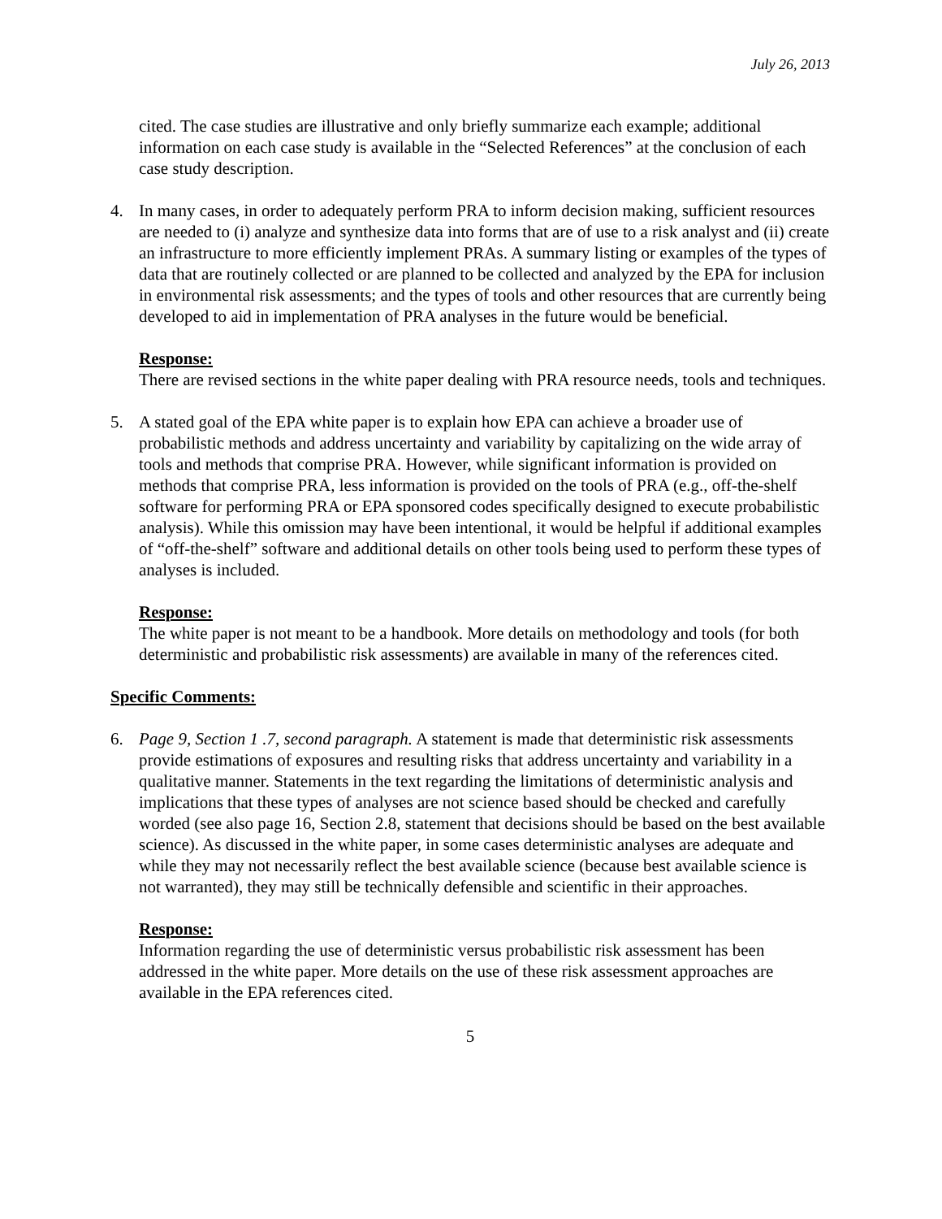July 26, 2013
cited. The case studies are illustrative and only briefly summarize each example; additional information on each case study is available in the “Selected References” at the conclusion of each case study description.
4. In many cases, in order to adequately perform PRA to inform decision making, sufficient resources are needed to (i) analyze and synthesize data into forms that are of use to a risk analyst and (ii) create an infrastructure to more efficiently implement PRAs. A summary listing or examples of the types of data that are routinely collected or are planned to be collected and analyzed by the EPA for inclusion in environmental risk assessments; and the types of tools and other resources that are currently being developed to aid in implementation of PRA analyses in the future would be beneficial.
Response:
There are revised sections in the white paper dealing with PRA resource needs, tools and techniques.
5. A stated goal of the EPA white paper is to explain how EPA can achieve a broader use of probabilistic methods and address uncertainty and variability by capitalizing on the wide array of tools and methods that comprise PRA. However, while significant information is provided on methods that comprise PRA, less information is provided on the tools of PRA (e.g., off-the-shelf software for performing PRA or EPA sponsored codes specifically designed to execute probabilistic analysis). While this omission may have been intentional, it would be helpful if additional examples of “off-the-shelf” software and additional details on other tools being used to perform these types of analyses is included.
Response:
The white paper is not meant to be a handbook. More details on methodology and tools (for both deterministic and probabilistic risk assessments) are available in many of the references cited.
Specific Comments:
6. Page 9, Section 1 .7, second paragraph. A statement is made that deterministic risk assessments provide estimations of exposures and resulting risks that address uncertainty and variability in a qualitative manner. Statements in the text regarding the limitations of deterministic analysis and implications that these types of analyses are not science based should be checked and carefully worded (see also page 16, Section 2.8, statement that decisions should be based on the best available science). As discussed in the white paper, in some cases deterministic analyses are adequate and while they may not necessarily reflect the best available science (because best available science is not warranted), they may still be technically defensible and scientific in their approaches.
Response:
Information regarding the use of deterministic versus probabilistic risk assessment has been addressed in the white paper. More details on the use of these risk assessment approaches are available in the EPA references cited.
5